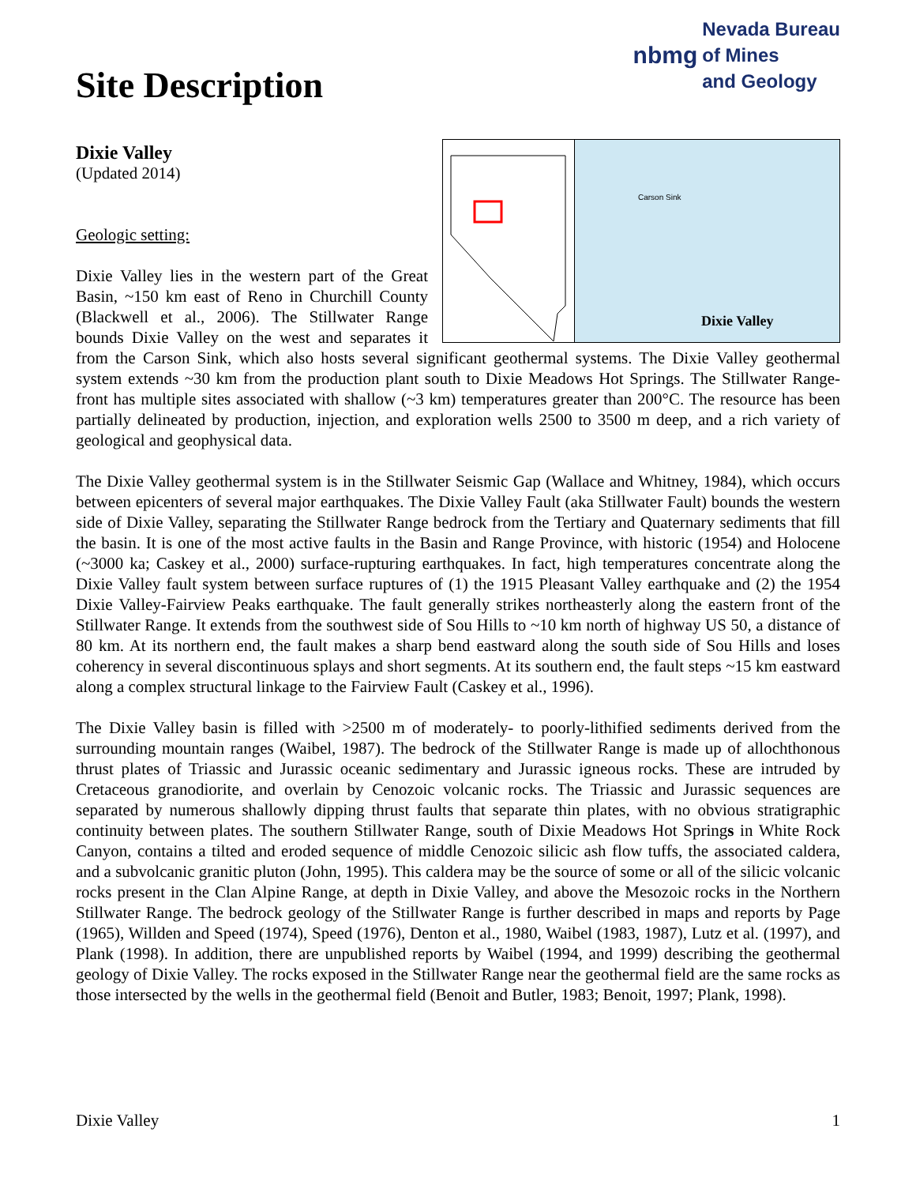Site Description
nbmg Nevada Bureau
of Mines
and Geology
Carson Sink
Dixie Valley
Dixie Valley
(Updated 2014)
Geologic setting:
Dixie Valley lies in the western part of the Great Basin, ~150 km east of Reno in Churchill County (Blackwell et al., 2006). The Stillwater Range bounds Dixie Valley on the west and separates it from the Carson Sink, which also hosts several significant geothermal systems. The Dixie Valley geothermal system extends ~30 km from the production plant south to Dixie Meadows Hot Springs. The Stillwater Range-front has multiple sites associated with shallow (~3 km) temperatures greater than 200°C. The resource has been partially delineated by production, injection, and exploration wells 2500 to 3500 m deep, and a rich variety of geological and geophysical data.
The Dixie Valley geothermal system is in the Stillwater Seismic Gap (Wallace and Whitney, 1984), which occurs between epicenters of several major earthquakes. The Dixie Valley Fault (aka Stillwater Fault) bounds the western side of Dixie Valley, separating the Stillwater Range bedrock from the Tertiary and Quaternary sediments that fill the basin. It is one of the most active faults in the Basin and Range Province, with historic (1954) and Holocene (~3000 ka; Caskey et al., 2000) surface-rupturing earthquakes. In fact, high temperatures concentrate along the Dixie Valley fault system between surface ruptures of (1) the 1915 Pleasant Valley earthquake and (2) the 1954 Dixie Valley-Fairview Peaks earthquake. The fault generally strikes northeasterly along the eastern front of the Stillwater Range. It extends from the southwest side of Sou Hills to ~10 km north of highway US 50, a distance of 80 km. At its northern end, the fault makes a sharp bend eastward along the south side of Sou Hills and loses coherency in several discontinuous splays and short segments. At its southern end, the fault steps ~15 km eastward along a complex structural linkage to the Fairview Fault (Caskey et al., 1996).
The Dixie Valley basin is filled with >2500 m of moderately- to poorly-lithified sediments derived from the surrounding mountain ranges (Waibel, 1987). The bedrock of the Stillwater Range is made up of allochthonous thrust plates of Triassic and Jurassic oceanic sedimentary and Jurassic igneous rocks. These are intruded by Cretaceous granodiorite, and overlain by Cenozoic volcanic rocks. The Triassic and Jurassic sequences are separated by numerous shallowly dipping thrust faults that separate thin plates, with no obvious stratigraphic continuity between plates. The southern Stillwater Range, south of Dixie Meadows Hot Springs in White Rock Canyon, contains a tilted and eroded sequence of middle Cenozoic silicic ash flow tuffs, the associated caldera, and a subvolcanic granitic pluton (John, 1995). This caldera may be the source of some or all of the silicic volcanic rocks present in the Clan Alpine Range, at depth in Dixie Valley, and above the Mesozoic rocks in the Northern Stillwater Range. The bedrock geology of the Stillwater Range is further described in maps and reports by Page (1965), Willden and Speed (1974), Speed (1976), Denton et al., 1980, Waibel (1983, 1987), Lutz et al. (1997), and Plank (1998). In addition, there are unpublished reports by Waibel (1994, and 1999) describing the geothermal geology of Dixie Valley. The rocks exposed in the Stillwater Range near the geothermal field are the same rocks as those intersected by the wells in the geothermal field (Benoit and Butler, 1983; Benoit, 1997; Plank, 1998).
Dixie Valley 1